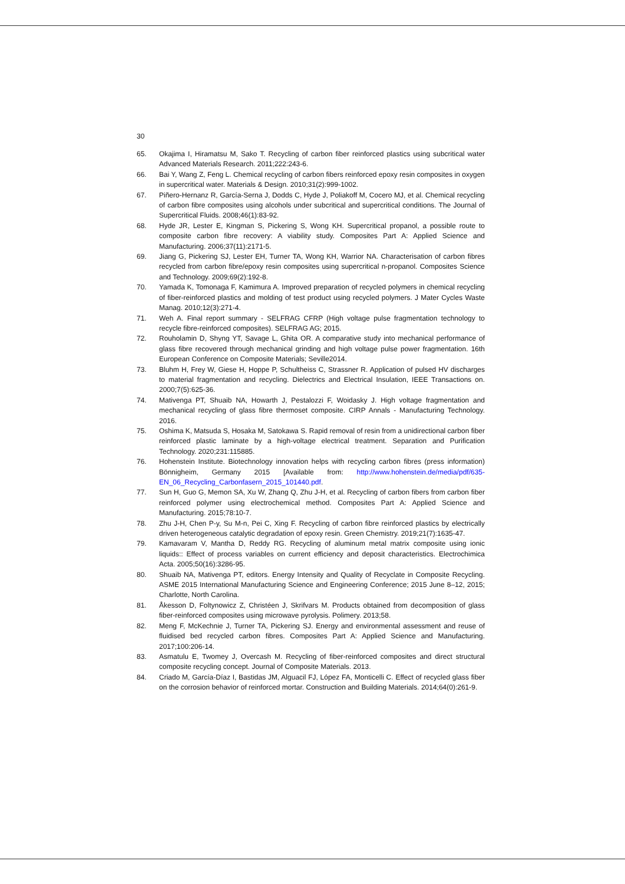30
65. Okajima I, Hiramatsu M, Sako T. Recycling of carbon fiber reinforced plastics using subcritical water Advanced Materials Research. 2011;222:243-6.
66. Bai Y, Wang Z, Feng L. Chemical recycling of carbon fibers reinforced epoxy resin composites in oxygen in supercritical water. Materials & Design. 2010;31(2):999-1002.
67. Piñero-Hernanz R, García-Serna J, Dodds C, Hyde J, Poliakoff M, Cocero MJ, et al. Chemical recycling of carbon fibre composites using alcohols under subcritical and supercritical conditions. The Journal of Supercritical Fluids. 2008;46(1):83-92.
68. Hyde JR, Lester E, Kingman S, Pickering S, Wong KH. Supercritical propanol, a possible route to composite carbon fibre recovery: A viability study. Composites Part A: Applied Science and Manufacturing. 2006;37(11):2171-5.
69. Jiang G, Pickering SJ, Lester EH, Turner TA, Wong KH, Warrior NA. Characterisation of carbon fibres recycled from carbon fibre/epoxy resin composites using supercritical n-propanol. Composites Science and Technology. 2009;69(2):192-8.
70. Yamada K, Tomonaga F, Kamimura A. Improved preparation of recycled polymers in chemical recycling of fiber-reinforced plastics and molding of test product using recycled polymers. J Mater Cycles Waste Manag. 2010;12(3):271-4.
71. Weh A. Final report summary - SELFRAG CFRP (High voltage pulse fragmentation technology to recycle fibre-reinforced composites). SELFRAG AG; 2015.
72. Rouholamin D, Shyng YT, Savage L, Ghita OR. A comparative study into mechanical performance of glass fibre recovered through mechanical grinding and high voltage pulse power fragmentation. 16th European Conference on Composite Materials; Seville2014.
73. Bluhm H, Frey W, Giese H, Hoppe P, Schultheiss C, Strassner R. Application of pulsed HV discharges to material fragmentation and recycling. Dielectrics and Electrical Insulation, IEEE Transactions on. 2000;7(5):625-36.
74. Mativenga PT, Shuaib NA, Howarth J, Pestalozzi F, Woidasky J. High voltage fragmentation and mechanical recycling of glass fibre thermoset composite. CIRP Annals - Manufacturing Technology. 2016.
75. Oshima K, Matsuda S, Hosaka M, Satokawa S. Rapid removal of resin from a unidirectional carbon fiber reinforced plastic laminate by a high-voltage electrical treatment. Separation and Purification Technology. 2020;231:115885.
76. Hohenstein Institute. Biotechnology innovation helps with recycling carbon fibres (press information) Bönnigheim, Germany 2015 [Available from: http://www.hohenstein.de/media/pdf/635-EN_06_Recycling_Carbonfasern_2015_101440.pdf.
77. Sun H, Guo G, Memon SA, Xu W, Zhang Q, Zhu J-H, et al. Recycling of carbon fibers from carbon fiber reinforced polymer using electrochemical method. Composites Part A: Applied Science and Manufacturing. 2015;78:10-7.
78. Zhu J-H, Chen P-y, Su M-n, Pei C, Xing F. Recycling of carbon fibre reinforced plastics by electrically driven heterogeneous catalytic degradation of epoxy resin. Green Chemistry. 2019;21(7):1635-47.
79. Kamavaram V, Mantha D, Reddy RG. Recycling of aluminum metal matrix composite using ionic liquids:: Effect of process variables on current efficiency and deposit characteristics. Electrochimica Acta. 2005;50(16):3286-95.
80. Shuaib NA, Mativenga PT, editors. Energy Intensity and Quality of Recyclate in Composite Recycling. ASME 2015 International Manufacturing Science and Engineering Conference; 2015 June 8–12, 2015; Charlotte, North Carolina.
81. Åkesson D, Foltynowicz Z, Christéen J, Skrifvars M. Products obtained from decomposition of glass fiber-reinforced composites using microwave pyrolysis. Polimery. 2013;58.
82. Meng F, McKechnie J, Turner TA, Pickering SJ. Energy and environmental assessment and reuse of fluidised bed recycled carbon fibres. Composites Part A: Applied Science and Manufacturing. 2017;100:206-14.
83. Asmatulu E, Twomey J, Overcash M. Recycling of fiber-reinforced composites and direct structural composite recycling concept. Journal of Composite Materials. 2013.
84. Criado M, García-Díaz I, Bastidas JM, Alguacil FJ, López FA, Monticelli C. Effect of recycled glass fiber on the corrosion behavior of reinforced mortar. Construction and Building Materials. 2014;64(0):261-9.